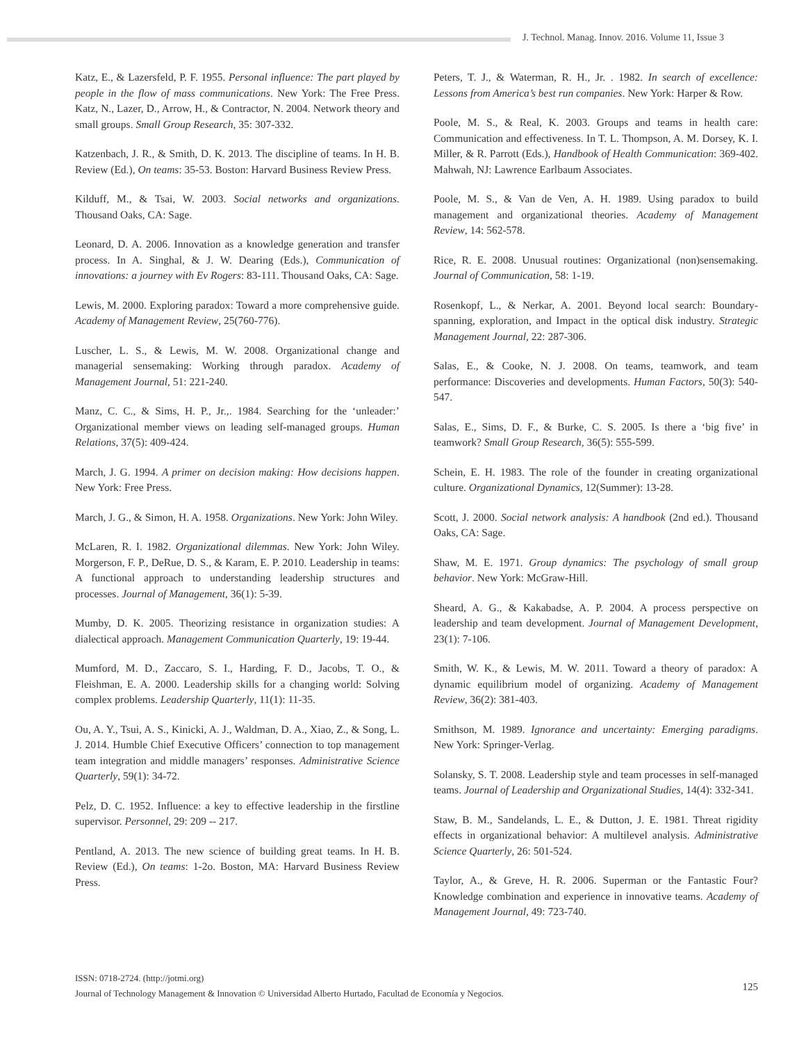J. Technol. Manag. Innov. 2016. Volume 11, Issue 3
Katz, E., & Lazersfeld, P. F. 1955. Personal influence: The part played by people in the flow of mass communications. New York: The Free Press. Katz, N., Lazer, D., Arrow, H., & Contractor, N. 2004. Network theory and small groups. Small Group Research, 35: 307-332.
Katzenbach, J. R., & Smith, D. K. 2013. The discipline of teams. In H. B. Review (Ed.), On teams: 35-53. Boston: Harvard Business Review Press.
Kilduff, M., & Tsai, W. 2003. Social networks and organizations. Thousand Oaks, CA: Sage.
Leonard, D. A. 2006. Innovation as a knowledge generation and transfer process. In A. Singhal, & J. W. Dearing (Eds.), Communication of innovations: a journey with Ev Rogers: 83-111. Thousand Oaks, CA: Sage.
Lewis, M. 2000. Exploring paradox: Toward a more comprehensive guide. Academy of Management Review, 25(760-776).
Luscher, L. S., & Lewis, M. W. 2008. Organizational change and managerial sensemaking: Working through paradox. Academy of Management Journal, 51: 221-240.
Manz, C. C., & Sims, H. P., Jr.,. 1984. Searching for the ‘unleader:’ Organizational member views on leading self-managed groups. Human Relations, 37(5): 409-424.
March, J. G. 1994. A primer on decision making: How decisions happen. New York: Free Press.
March, J. G., & Simon, H. A. 1958. Organizations. New York: John Wiley.
McLaren, R. I. 1982. Organizational dilemmas. New York: John Wiley. Morgerson, F. P., DeRue, D. S., & Karam, E. P. 2010. Leadership in teams: A functional approach to understanding leadership structures and processes. Journal of Management, 36(1): 5-39.
Mumby, D. K. 2005. Theorizing resistance in organization studies: A dialectical approach. Management Communication Quarterly, 19: 19-44.
Mumford, M. D., Zaccaro, S. I., Harding, F. D., Jacobs, T. O., & Fleishman, E. A. 2000. Leadership skills for a changing world: Solving complex problems. Leadership Quarterly, 11(1): 11-35.
Ou, A. Y., Tsui, A. S., Kinicki, A. J., Waldman, D. A., Xiao, Z., & Song, L. J. 2014. Humble Chief Executive Officers’ connection to top management team integration and middle managers’ responses. Administrative Science Quarterly, 59(1): 34-72.
Pelz, D. C. 1952. Influence: a key to effective leadership in the firstline supervisor. Personnel, 29: 209 -- 217.
Pentland, A. 2013. The new science of building great teams. In H. B. Review (Ed.), On teams: 1-2o. Boston, MA: Harvard Business Review Press.
Peters, T. J., & Waterman, R. H., Jr. . 1982. In search of excellence: Lessons from America’s best run companies. New York: Harper & Row.
Poole, M. S., & Real, K. 2003. Groups and teams in health care: Communication and effectiveness. In T. L. Thompson, A. M. Dorsey, K. I. Miller, & R. Parrott (Eds.), Handbook of Health Communication: 369-402. Mahwah, NJ: Lawrence Earlbaum Associates.
Poole, M. S., & Van de Ven, A. H. 1989. Using paradox to build management and organizational theories. Academy of Management Review, 14: 562-578.
Rice, R. E. 2008. Unusual routines: Organizational (non)sensemaking. Journal of Communication, 58: 1-19.
Rosenkopf, L., & Nerkar, A. 2001. Beyond local search: Boundary-spanning, exploration, and Impact in the optical disk industry. Strategic Management Journal, 22: 287-306.
Salas, E., & Cooke, N. J. 2008. On teams, teamwork, and team performance: Discoveries and developments. Human Factors, 50(3): 540-547.
Salas, E., Sims, D. F., & Burke, C. S. 2005. Is there a ‘big five’ in teamwork? Small Group Research, 36(5): 555-599.
Schein, E. H. 1983. The role of the founder in creating organizational culture. Organizational Dynamics, 12(Summer): 13-28.
Scott, J. 2000. Social network analysis: A handbook (2nd ed.). Thousand Oaks, CA: Sage.
Shaw, M. E. 1971. Group dynamics: The psychology of small group behavior. New York: McGraw-Hill.
Sheard, A. G., & Kakabadse, A. P. 2004. A process perspective on leadership and team development. Journal of Management Development, 23(1): 7-106.
Smith, W. K., & Lewis, M. W. 2011. Toward a theory of paradox: A dynamic equilibrium model of organizing. Academy of Management Review, 36(2): 381-403.
Smithson, M. 1989. Ignorance and uncertainty: Emerging paradigms. New York: Springer-Verlag.
Solansky, S. T. 2008. Leadership style and team processes in self-managed teams. Journal of Leadership and Organizational Studies, 14(4): 332-341.
Staw, B. M., Sandelands, L. E., & Dutton, J. E. 1981. Threat rigidity effects in organizational behavior: A multilevel analysis. Administrative Science Quarterly, 26: 501-524.
Taylor, A., & Greve, H. R. 2006. Superman or the Fantastic Four? Knowledge combination and experience in innovative teams. Academy of Management Journal, 49: 723-740.
ISSN: 0718-2724. (http://jotmi.org)
Journal of Technology Management & Innovation © Universidad Alberto Hurtado, Facultad de Economía y Negocios.
125